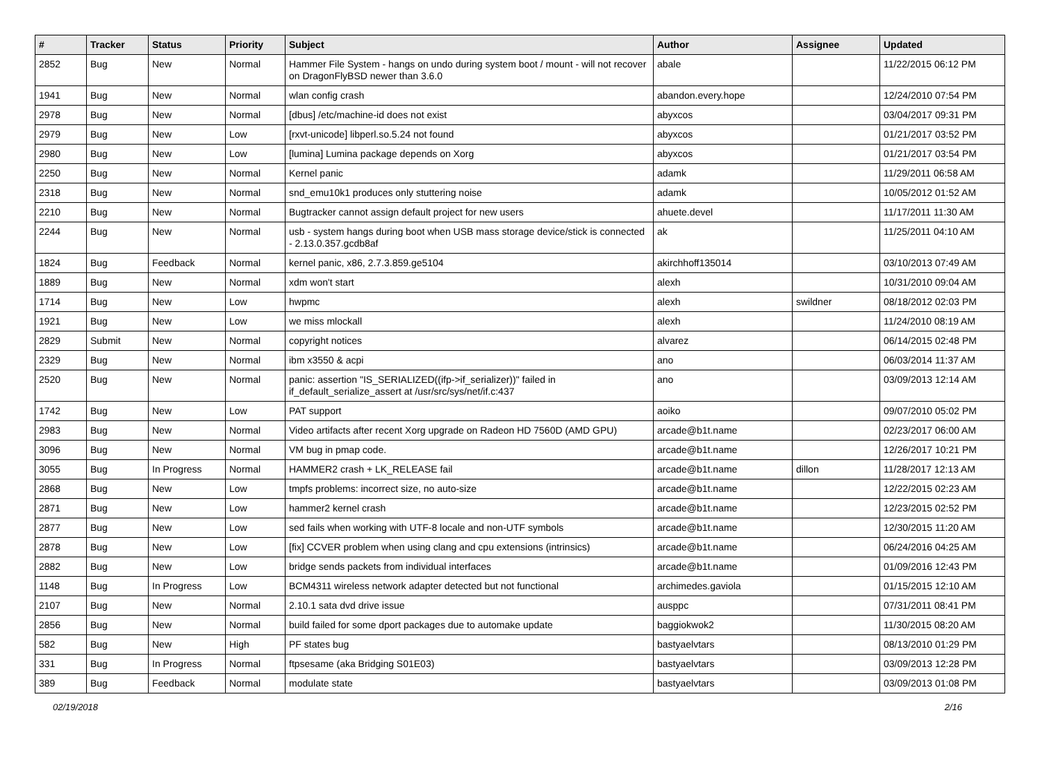| # | Tracker | Status | Priority | Subject | Author | Assignee | Updated |
| --- | --- | --- | --- | --- | --- | --- | --- |
| 2852 | Bug | New | Normal | Hammer File System - hangs on undo during system boot / mount - will not recover on DragonFlyBSD newer than 3.6.0 | abale | | 11/22/2015 06:12 PM |
| 1941 | Bug | New | Normal | wlan config crash | abandon.every.hope | | 12/24/2010 07:54 PM |
| 2978 | Bug | New | Normal | [dbus] /etc/machine-id does not exist | abyxcos | | 03/04/2017 09:31 PM |
| 2979 | Bug | New | Low | [rxvt-unicode] libperl.so.5.24 not found | abyxcos | | 01/21/2017 03:52 PM |
| 2980 | Bug | New | Low | [lumina] Lumina package depends on Xorg | abyxcos | | 01/21/2017 03:54 PM |
| 2250 | Bug | New | Normal | Kernel panic | adamk | | 11/29/2011 06:58 AM |
| 2318 | Bug | New | Normal | snd_emu10k1 produces only stuttering noise | adamk | | 10/05/2012 01:52 AM |
| 2210 | Bug | New | Normal | Bugtracker cannot assign default project for new users | ahuete.devel | | 11/17/2011 11:30 AM |
| 2244 | Bug | New | Normal | usb - system hangs during boot when USB mass storage device/stick is connected - 2.13.0.357.gcdb8af | ak | | 11/25/2011 04:10 AM |
| 1824 | Bug | Feedback | Normal | kernel panic, x86, 2.7.3.859.ge5104 | akirchhoff135014 | | 03/10/2013 07:49 AM |
| 1889 | Bug | New | Normal | xdm won't start | alexh | | 10/31/2010 09:04 AM |
| 1714 | Bug | New | Low | hwpmc | alexh | swildner | 08/18/2012 02:03 PM |
| 1921 | Bug | New | Low | we miss mlockall | alexh | | 11/24/2010 08:19 AM |
| 2829 | Submit | New | Normal | copyright notices | alvarez | | 06/14/2015 02:48 PM |
| 2329 | Bug | New | Normal | ibm x3550 & acpi | ano | | 06/03/2014 11:37 AM |
| 2520 | Bug | New | Normal | panic: assertion "IS_SERIALIZED((ifp->if_serializer))" failed in if_default_serialize_assert at /usr/src/sys/net/if.c:437 | ano | | 03/09/2013 12:14 AM |
| 1742 | Bug | New | Low | PAT support | aoiko | | 09/07/2010 05:02 PM |
| 2983 | Bug | New | Normal | Video artifacts after recent Xorg upgrade on Radeon HD 7560D (AMD GPU) | arcade@b1t.name | | 02/23/2017 06:00 AM |
| 3096 | Bug | New | Normal | VM bug in pmap code. | arcade@b1t.name | | 12/26/2017 10:21 PM |
| 3055 | Bug | In Progress | Normal | HAMMER2 crash + LK_RELEASE fail | arcade@b1t.name | dillon | 11/28/2017 12:13 AM |
| 2868 | Bug | New | Low | tmpfs problems: incorrect size, no auto-size | arcade@b1t.name | | 12/22/2015 02:23 AM |
| 2871 | Bug | New | Low | hammer2 kernel crash | arcade@b1t.name | | 12/23/2015 02:52 PM |
| 2877 | Bug | New | Low | sed fails when working with UTF-8 locale and non-UTF symbols | arcade@b1t.name | | 12/30/2015 11:20 AM |
| 2878 | Bug | New | Low | [fix] CCVER problem when using clang and cpu extensions (intrinsics) | arcade@b1t.name | | 06/24/2016 04:25 AM |
| 2882 | Bug | New | Low | bridge sends packets from individual interfaces | arcade@b1t.name | | 01/09/2016 12:43 PM |
| 1148 | Bug | In Progress | Low | BCM4311 wireless network adapter detected but not functional | archimedes.gaviola | | 01/15/2015 12:10 AM |
| 2107 | Bug | New | Normal | 2.10.1 sata dvd drive issue | ausppc | | 07/31/2011 08:41 PM |
| 2856 | Bug | New | Normal | build failed for some dport packages due to automake update | baggiokwok2 | | 11/30/2015 08:20 AM |
| 582 | Bug | New | High | PF states bug | bastyaelvtars | | 08/13/2010 01:29 PM |
| 331 | Bug | In Progress | Normal | ftpsesame (aka Bridging S01E03) | bastyaelvtars | | 03/09/2013 12:28 PM |
| 389 | Bug | Feedback | Normal | modulate state | bastyaelvtars | | 03/09/2013 01:08 PM |
02/19/2018 2/16